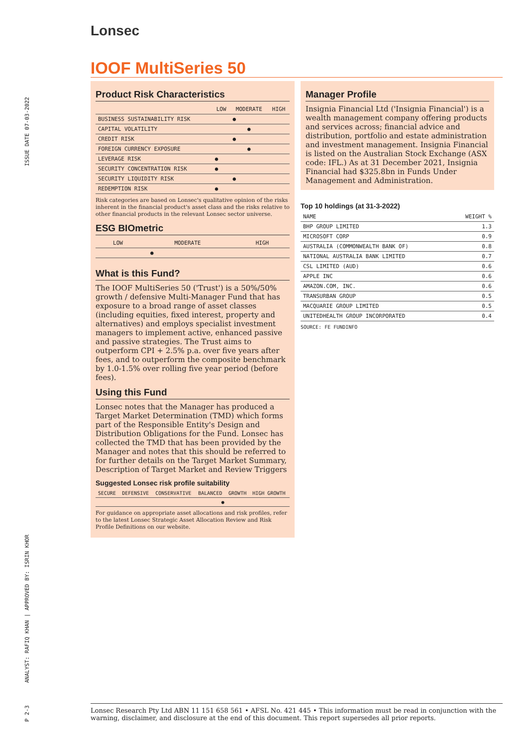ISSUE DATE 07-03-2022
ANALYST: RAFIQ KHAN | APPROVED BY: ISRIN KHOR
P 2-3
Lonsec
IOOF MultiSeries 50
Product Risk Characteristics
| | LOW | MODERATE | HIGH |
| --- | --- | --- | --- |
| BUSINESS SUSTAINABILITY RISK | | ● | |
| CAPITAL VOLATILITY | | ● | |
| CREDIT RISK | | ● | |
| FOREIGN CURRENCY EXPOSURE | | ● | |
| LEVERAGE RISK | ● | | |
| SECURITY CONCENTRATION RISK | ● | | |
| SECURITY LIQUIDITY RISK | | ● | |
| REDEMPTION RISK | ● | | |
Risk categories are based on Lonsec's qualitative opinion of the risks inherent in the financial product's asset class and the risks relative to other financial products in the relevant Lonsec sector universe.
ESG BIOmetric
| LOW | MODERATE | HIGH |
| ● | | |
What is this Fund?
The IOOF MultiSeries 50 ('Trust') is a 50%/50% growth / defensive Multi-Manager Fund that has exposure to a broad range of asset classes (including equities, fixed interest, property and alternatives) and employs specialist investment managers to implement active, enhanced passive and passive strategies. The Trust aims to outperform CPI + 2.5% p.a. over five years after fees, and to outperform the composite benchmark by 1.0-1.5% over rolling five year period (before fees).
Using this Fund
Lonsec notes that the Manager has produced a Target Market Determination (TMD) which forms part of the Responsible Entity's Design and Distribution Obligations for the Fund. Lonsec has collected the TMD that has been provided by the Manager and notes that this should be referred to for further details on the Target Market Summary, Description of Target Market and Review Triggers
Suggested Lonsec risk profile suitability
| SECURE | DEFENSIVE | CONSERVATIVE | BALANCED | GROWTH | HIGH GROWTH |
| | | | ● | | |
For guidance on appropriate asset allocations and risk profiles, refer to the latest Lonsec Strategic Asset Allocation Review and Risk Profile Definitions on our website.
Manager Profile
Insignia Financial Ltd ('Insignia Financial') is a wealth management company offering products and services across; financial advice and distribution, portfolio and estate administration and investment management. Insignia Financial is listed on the Australian Stock Exchange (ASX code: IFL.) As at 31 December 2021, Insignia Financial had $325.8bn in Funds Under Management and Administration.
Top 10 holdings (at 31-3-2022)
| NAME | WEIGHT % |
| --- | --- |
| BHP GROUP LIMITED | 1.3 |
| MICROSOFT CORP | 0.9 |
| AUSTRALIA (COMMONWEALTH BANK OF) | 0.8 |
| NATIONAL AUSTRALIA BANK LIMITED | 0.7 |
| CSL LIMITED (AUD) | 0.6 |
| APPLE INC | 0.6 |
| AMAZON.COM, INC. | 0.6 |
| TRANSURBAN GROUP | 0.5 |
| MACQUARIE GROUP LIMITED | 0.5 |
| UNITEDHEALTH GROUP INCORPORATED | 0.4 |
SOURCE: FE FUNDINFO
Lonsec Research Pty Ltd ABN 11 151 658 561 • AFSL No. 421 445 • This information must be read in conjunction with the warning, disclaimer, and disclosure at the end of this document. This report supersedes all prior reports.